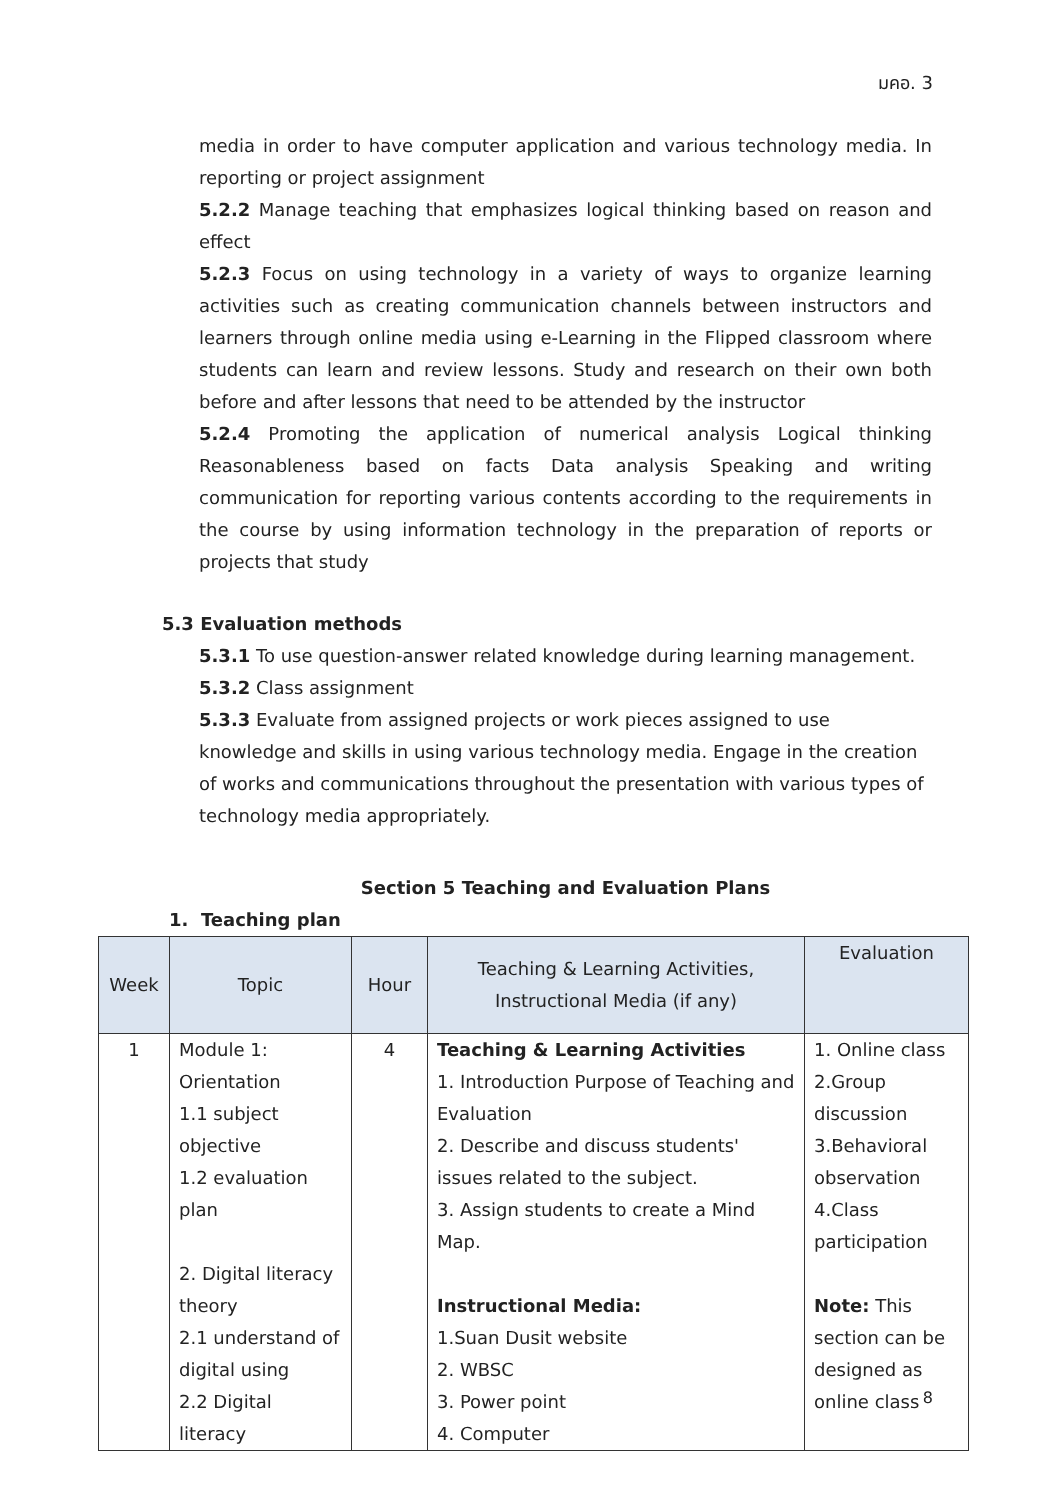มคอ. 3
media in order to have computer application and various technology media. In reporting or project assignment
5.2.2 Manage teaching that emphasizes logical thinking based on reason and effect
5.2.3 Focus on using technology in a variety of ways to organize learning activities such as creating communication channels between instructors and learners through online media using e-Learning in the Flipped classroom where students can learn and review lessons. Study and research on their own both before and after lessons that need to be attended by the instructor
5.2.4 Promoting the application of numerical analysis Logical thinking Reasonableness based on facts Data analysis Speaking and writing communication for reporting various contents according to the requirements in the course by using information technology in the preparation of reports or projects that study
5.3 Evaluation methods
5.3.1 To use question-answer related knowledge during learning management.
5.3.2 Class assignment
5.3.3 Evaluate from assigned projects or work pieces assigned to use knowledge and skills in using various technology media. Engage in the creation of works and communications throughout the presentation with various types of technology media appropriately.
Section 5 Teaching and Evaluation Plans
1. Teaching plan
| Week | Topic | Hour | Teaching & Learning Activities, Instructional Media (if any) | Evaluation |
| --- | --- | --- | --- | --- |
| 1 | Module 1: Orientation 1.1 subject objective 1.2 evaluation plan 2. Digital literacy theory 2.1 understand of digital using 2.2 Digital literacy | 4 | Teaching & Learning Activities 1. Introduction Purpose of Teaching and Evaluation 2. Describe and discuss students' issues related to the subject. 3. Assign students to create a Mind Map. Instructional Media: 1.Suan Dusit website 2. WBSC 3. Power point 4. Computer | 1. Online class 2.Group discussion 3.Behavioral observation 4.Class participation Note: This section can be designed as online class |
8